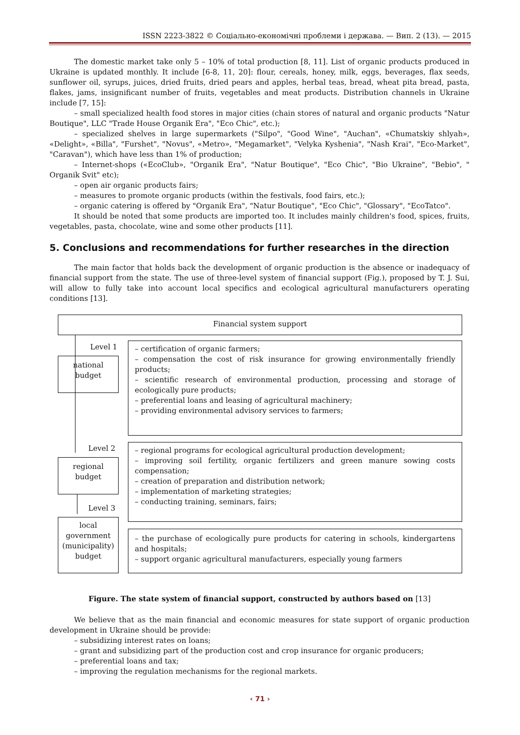ISSN 2223-3822 © Соціально-економічні проблеми і держава. — Вип. 2 (13). — 2015
The domestic market take only 5 – 10% of total production [8, 11]. List of organic products produced in Ukraine is updated monthly. It include [6-8, 11, 20]: flour, cereals, honey, milk, eggs, beverages, flax seeds, sunflower oil, syrups, juices, dried fruits, dried pears and apples, herbal teas, bread, wheat pita bread, pasta, flakes, jams, insignificant number of fruits, vegetables and meat products. Distribution channels in Ukraine include [7, 15]:
– small specialized health food stores in major cities (chain stores of natural and organic products "Natur Boutique", LLC "Trade House Organik Era", "Eco Chic", etc.);
– specialized shelves in large supermarkets ("Silpo", "Good Wine", "Auchan", «Chumatskiy shlyah», «Delight», «Billa", "Furshet", "Novus", «Metro», "Megamarket", "Velyka Kyshenia", "Nash Krai", "Eco-Market", "Caravan"), which have less than 1% of production;
– Internet-shops («EcoClub», "Organik Era", "Natur Boutique", "Eco Chic", "Bio Ukraine", "Bebio", " Organik Svit" etc);
– open air organic products fairs;
– measures to promote organic products (within the festivals, food fairs, etc.);
– organic catering is offered by "Organik Era", "Natur Boutique", "Eco Chic", "Glossary", "EcoTatco".
It should be noted that some products are imported too. It includes mainly children's food, spices, fruits, vegetables, pasta, chocolate, wine and some other products [11].
5. Conclusions and recommendations for further researches in the direction
The main factor that holds back the development of organic production is the absence or inadequacy of financial support from the state. The use of three-level system of financial support (Fig.), proposed by T. J. Sui, will allow to fully take into account local specifics and ecological agricultural manufacturers operating conditions [13].
Financial system support
Level 1
national
budget
– certification of organic farmers;
– compensation the cost of risk insurance for growing environmentally friendly products;
– scientific research of environmental production, processing and storage of ecologically pure products;
– preferential loans and leasing of agricultural machinery;
– providing environmental advisory services to farmers;
Level 2
regional
budget
– regional programs for ecological agricultural production development;
– improving soil fertility, organic fertilizers and green manure sowing costs compensation;
– creation of preparation and distribution network;
– implementation of marketing strategies;
– conducting training, seminars, fairs;
Level 3
local
government
(municipality)
budget
– the purchase of ecologically pure products for catering in schools, kindergartens and hospitals;
– support organic agricultural manufacturers, especially young farmers
Figure. The state system of financial support, constructed by authors based on [13]
We believe that as the main financial and economic measures for state support of organic production development in Ukraine should be provide:
– subsidizing interest rates on loans;
– grant and subsidizing part of the production cost and crop insurance for organic producers;
– preferential loans and tax;
– improving the regulation mechanisms for the regional markets.
‹ 71 ›